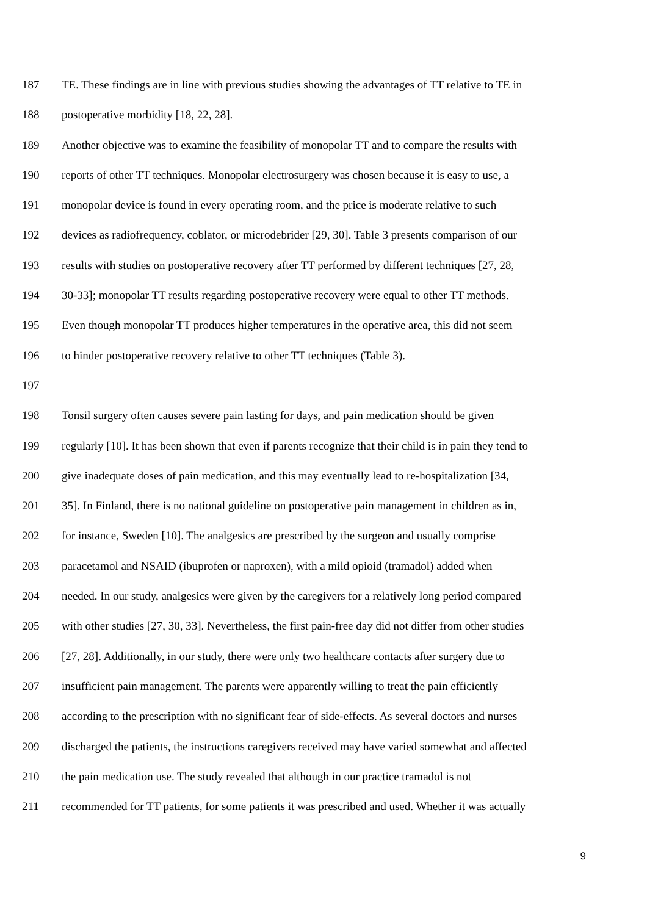187 TE. These findings are in line with previous studies showing the advantages of TT relative to TE in
188 postoperative morbidity [18, 22, 28].
189 Another objective was to examine the feasibility of monopolar TT and to compare the results with
190 reports of other TT techniques. Monopolar electrosurgery was chosen because it is easy to use, a
191 monopolar device is found in every operating room, and the price is moderate relative to such
192 devices as radiofrequency, coblator, or microdebrider [29, 30]. Table 3 presents comparison of our
193 results with studies on postoperative recovery after TT performed by different techniques [27, 28,
194 30-33]; monopolar TT results regarding postoperative recovery were equal to other TT methods.
195 Even though monopolar TT produces higher temperatures in the operative area, this did not seem
196 to hinder postoperative recovery relative to other TT techniques (Table 3).
197
198 Tonsil surgery often causes severe pain lasting for days, and pain medication should be given
199 regularly [10]. It has been shown that even if parents recognize that their child is in pain they tend to
200 give inadequate doses of pain medication, and this may eventually lead to re-hospitalization [34,
201 35]. In Finland, there is no national guideline on postoperative pain management in children as in,
202 for instance, Sweden [10]. The analgesics are prescribed by the surgeon and usually comprise
203 paracetamol and NSAID (ibuprofen or naproxen), with a mild opioid (tramadol) added when
204 needed. In our study, analgesics were given by the caregivers for a relatively long period compared
205 with other studies [27, 30, 33]. Nevertheless, the first pain-free day did not differ from other studies
206 [27, 28]. Additionally, in our study, there were only two healthcare contacts after surgery due to
207 insufficient pain management. The parents were apparently willing to treat the pain efficiently
208 according to the prescription with no significant fear of side-effects. As several doctors and nurses
209 discharged the patients, the instructions caregivers received may have varied somewhat and affected
210 the pain medication use. The study revealed that although in our practice tramadol is not
211 recommended for TT patients, for some patients it was prescribed and used. Whether it was actually
9